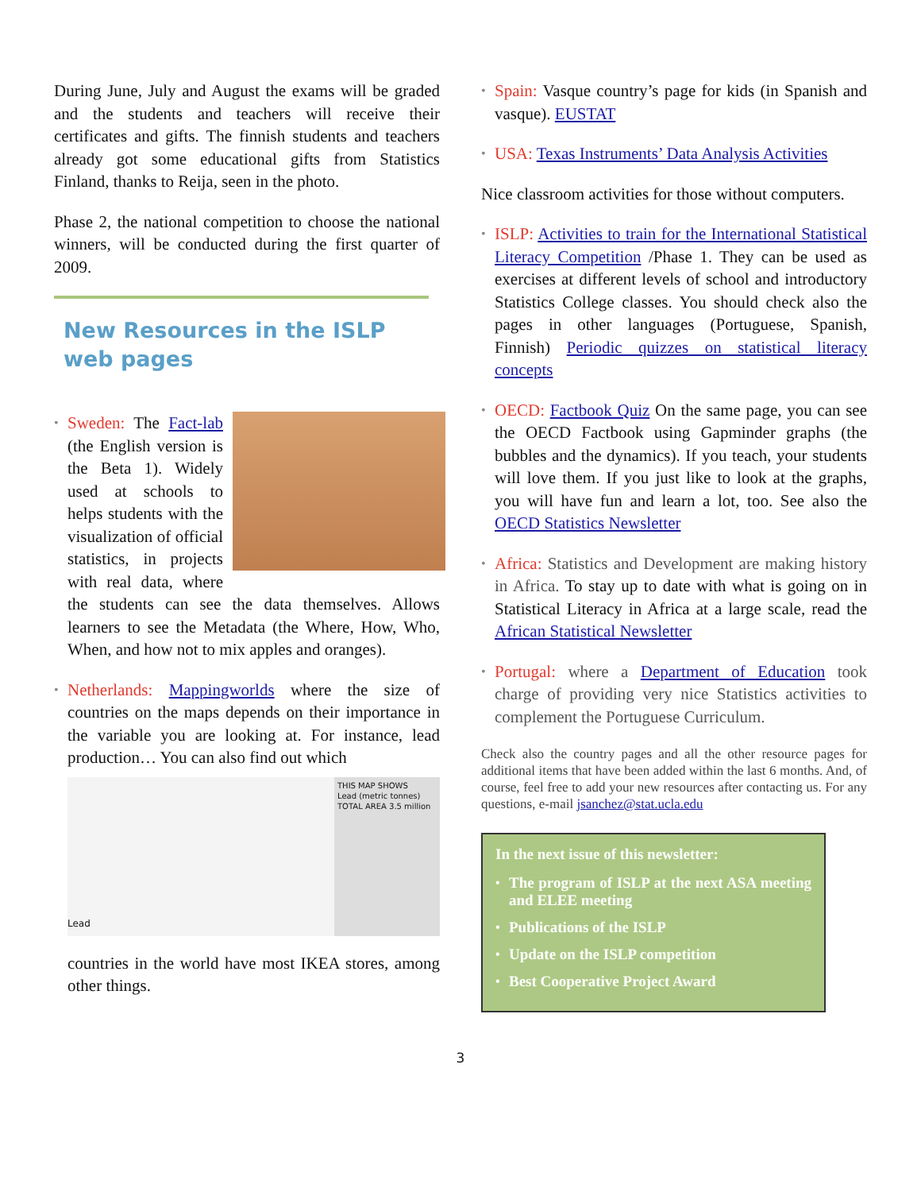During June, July and August the exams will be graded and the students and teachers will receive their certificates and gifts. The finnish students and teachers already got some educational gifts from Statistics Finland, thanks to Reija, seen in the photo.
Phase 2, the national competition to choose the national winners, will be conducted during the first quarter of 2009.
New Resources in the ISLP web pages
•
Sweden: The Fact-lab (the English version is the Beta 1). Widely used at schools to helps students with the visualization of official statistics, in projects with real data, where the students can see the data themselves. Allows learners to see the Metadata (the Where, How, Who, When, and how not to mix apples and oranges).
• Netherlands: Mappingworlds where the size of countries on the maps depends on their importance in the variable you are looking at. For instance, lead production… You can also find out which
Lead
THIS MAP SHOWS
Lead (metric tonnes)
TOTAL AREA 3.5 million
countries in the world have most IKEA stores, among other things.
• Spain: Vasque country’s page for kids (in Spanish and vasque). EUSTAT
• USA: Texas Instruments’ Data Analysis Activities
Nice classroom activities for those without computers.
• ISLP: Activities to train for the International Statistical Literacy Competition /Phase 1. They can be used as exercises at different levels of school and introductory Statistics College classes. You should check also the pages in other languages (Portuguese, Spanish, Finnish) Periodic quizzes on statistical literacy concepts
• OECD: Factbook Quiz On the same page, you can see the OECD Factbook using Gapminder graphs (the bubbles and the dynamics). If you teach, your students will love them. If you just like to look at the graphs, you will have fun and learn a lot, too. See also the OECD Statistics Newsletter
• Africa: Statistics and Development are making history in Africa. To stay up to date with what is going on in Statistical Literacy in Africa at a large scale, read the African Statistical Newsletter
• Portugal: where a Department of Education took charge of providing very nice Statistics activities to complement the Portuguese Curriculum.
Check also the country pages and all the other resource pages for additional items that have been added within the last 6 months. And, of course, feel free to add your new resources after contacting us. For any questions, e-mail jsanchez@stat.ucla.edu
In the next issue of this newsletter:
• The program of ISLP at the next ASA meeting and ELEE meeting
• Publications of the ISLP
• Update on the ISLP competition
• Best Cooperative Project Award
3